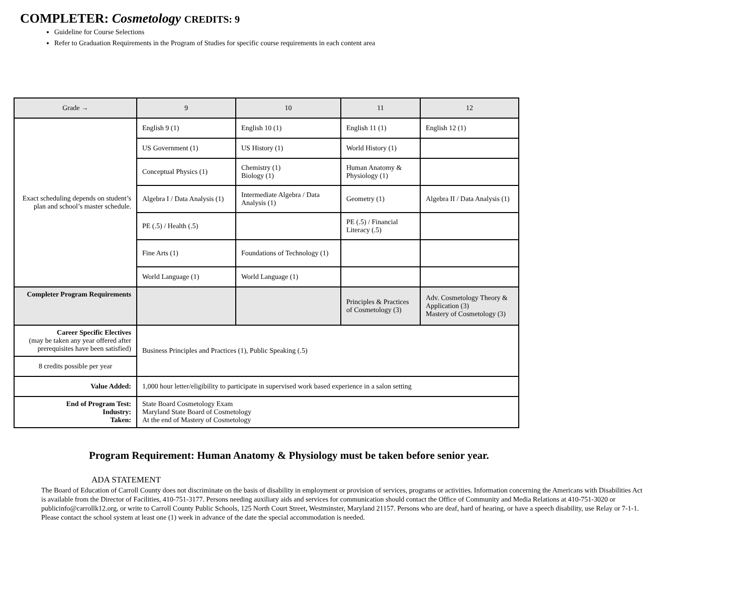COMPLETER: Cosmetology CREDITS: 9
Guideline for Course Selections
Refer to Graduation Requirements in the Program of Studies for specific course requirements in each content area
| Grade → | 9 | 10 | 11 | 12 |
| --- | --- | --- | --- | --- |
| Exact scheduling depends on student’s plan and school’s master schedule. | English 9 (1) | English 10 (1) | English 11 (1) | English 12 (1) |
| | US Government (1) | US History (1) | World History (1) | |
| | Conceptual Physics (1) | Chemistry (1) Biology (1) | Human Anatomy & Physiology (1) | |
| | Algebra I / Data Analysis (1) | Intermediate Algebra / Data Analysis (1) | Geometry (1) | Algebra II / Data Analysis (1) |
| | PE (.5) / Health (.5) | | PE (.5) / Financial Literacy (.5) | |
| | Fine Arts (1) | Foundations of Technology (1) | | |
| | World Language (1) | World Language (1) | | |
| Completer Program Requirements | | | Principles & Practices of Cosmetology (3) | Adv. Cosmetology Theory & Application (3) Mastery of Cosmetology (3) |
| Career Specific Electives (may be taken any year offered after prerequisites have been satisfied) | Business Principles and Practices (1), Public Speaking (.5) | | | |
| 8 credits possible per year | | | | |
| Value Added: | 1,000 hour letter/eligibility to participate in supervised work based experience in a salon setting | | | |
| End of Program Test: Industry: Taken: | State Board Cosmetology Exam Maryland State Board of Cosmetology At the end of Mastery of Cosmetology | | | |
Program Requirement: Human Anatomy & Physiology must be taken before senior year.
ADA STATEMENT
The Board of Education of Carroll County does not discriminate on the basis of disability in employment or provision of services, programs or activities. Information concerning the Americans with Disabilities Act is available from the Director of Facilities, 410-751-3177. Persons needing auxiliary aids and services for communication should contact the Office of Community and Media Relations at 410-751-3020 or publicinfo@carrollk12.org, or write to Carroll County Public Schools, 125 North Court Street, Westminster, Maryland 21157. Persons who are deaf, hard of hearing, or have a speech disability, use Relay or 7-1-1. Please contact the school system at least one (1) week in advance of the date the special accommodation is needed.